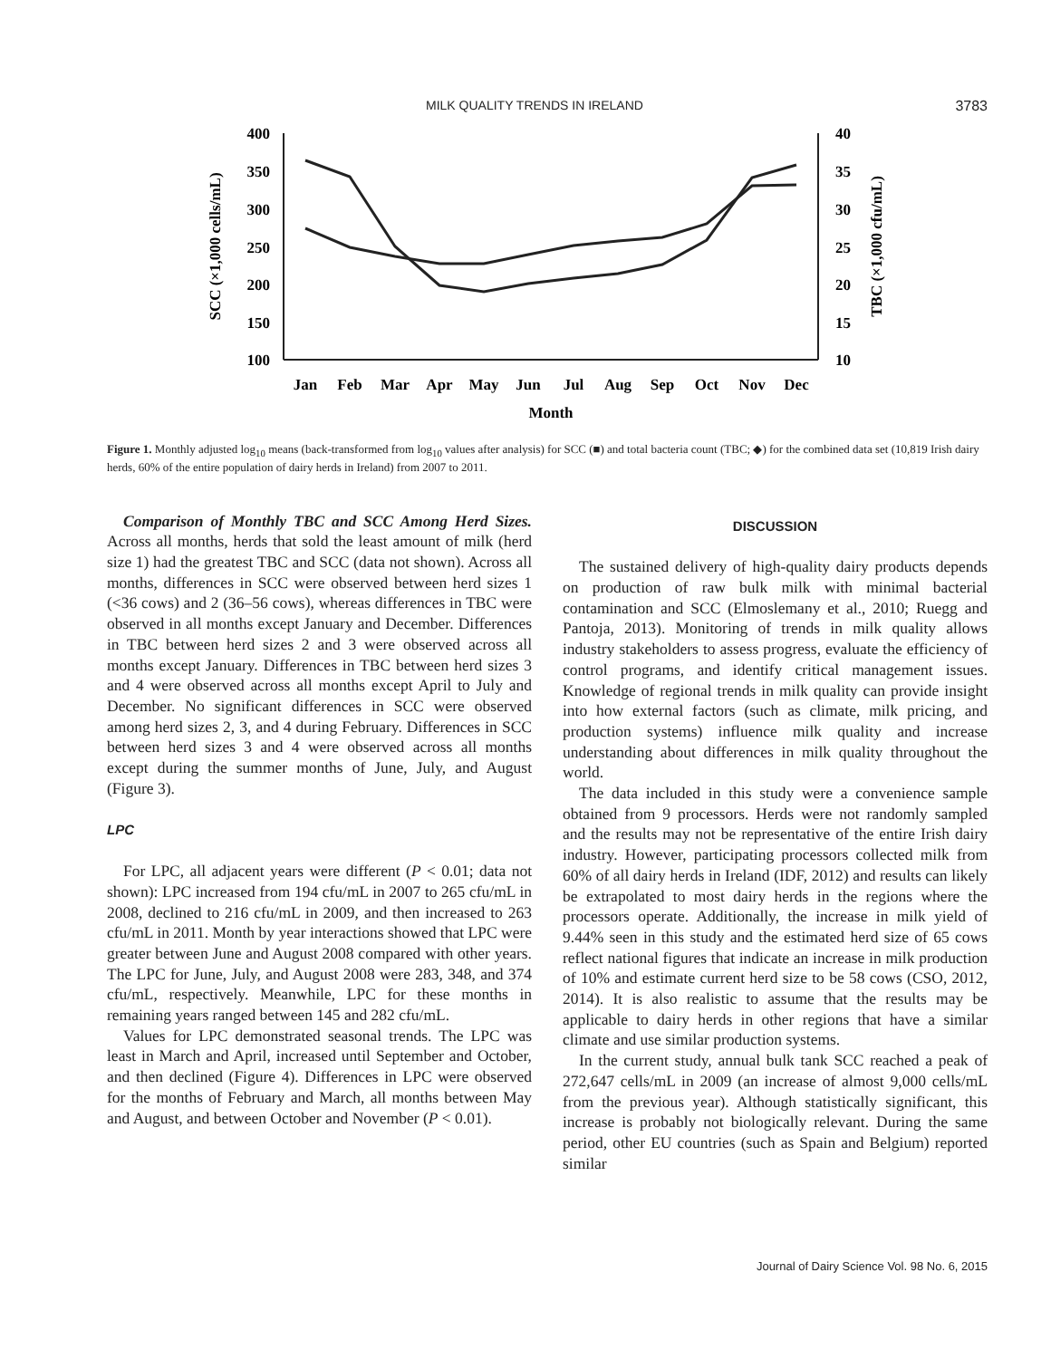MILK QUALITY TRENDS IN IRELAND 3783
400
350
300
250
200
150
100
40
35
30
25
20
15
10
Jan
Feb
Mar
Apr
May
Jun
Jul
Aug
Sep
Oct
Nov
Dec
Month
SCC (×1,000 cells/mL)
TBC (×1,000 cfu/mL)
Figure 1. Monthly adjusted log<sub>10</sub> means (back-transformed from log<sub>10</sub> values after analysis) for SCC (■) and total bacteria count (TBC; ◆) for the combined data set (10,819 Irish dairy herds, 60% of the entire population of dairy herds in Ireland) from 2007 to 2011.
Comparison of Monthly TBC and SCC Among Herd Sizes. Across all months, herds that sold the least amount of milk (herd size 1) had the greatest TBC and SCC (data not shown). Across all months, differences in SCC were observed between herd sizes 1 (<36 cows) and 2 (36–56 cows), whereas differences in TBC were observed in all months except January and December. Differences in TBC between herd sizes 2 and 3 were observed across all months except January. Differences in TBC between herd sizes 3 and 4 were observed across all months except April to July and December. No significant differences in SCC were observed among herd sizes 2, 3, and 4 during February. Differences in SCC between herd sizes 3 and 4 were observed across all months except during the summer months of June, July, and August (Figure 3).
LPC
For LPC, all adjacent years were different (P < 0.01; data not shown): LPC increased from 194 cfu/mL in 2007 to 265 cfu/mL in 2008, declined to 216 cfu/mL in 2009, and then increased to 263 cfu/mL in 2011. Month by year interactions showed that LPC were greater between June and August 2008 compared with other years. The LPC for June, July, and August 2008 were 283, 348, and 374 cfu/mL, respectively. Meanwhile, LPC for these months in remaining years ranged between 145 and 282 cfu/mL.
Values for LPC demonstrated seasonal trends. The LPC was least in March and April, increased until September and October, and then declined (Figure 4). Differences in LPC were observed for the months of February and March, all months between May and August, and between October and November (P < 0.01).
DISCUSSION
The sustained delivery of high-quality dairy products depends on production of raw bulk milk with minimal bacterial contamination and SCC (Elmoslemany et al., 2010; Ruegg and Pantoja, 2013). Monitoring of trends in milk quality allows industry stakeholders to assess progress, evaluate the efficiency of control programs, and identify critical management issues. Knowledge of regional trends in milk quality can provide insight into how external factors (such as climate, milk pricing, and production systems) influence milk quality and increase understanding about differences in milk quality throughout the world.
The data included in this study were a convenience sample obtained from 9 processors. Herds were not randomly sampled and the results may not be representative of the entire Irish dairy industry. However, participating processors collected milk from 60% of all dairy herds in Ireland (IDF, 2012) and results can likely be extrapolated to most dairy herds in the regions where the processors operate. Additionally, the increase in milk yield of 9.44% seen in this study and the estimated herd size of 65 cows reflect national figures that indicate an increase in milk production of 10% and estimate current herd size to be 58 cows (CSO, 2012, 2014). It is also realistic to assume that the results may be applicable to dairy herds in other regions that have a similar climate and use similar production systems.
In the current study, annual bulk tank SCC reached a peak of 272,647 cells/mL in 2009 (an increase of almost 9,000 cells/mL from the previous year). Although statistically significant, this increase is probably not biologically relevant. During the same period, other EU countries (such as Spain and Belgium) reported similar
Journal of Dairy Science Vol. 98 No. 6, 2015